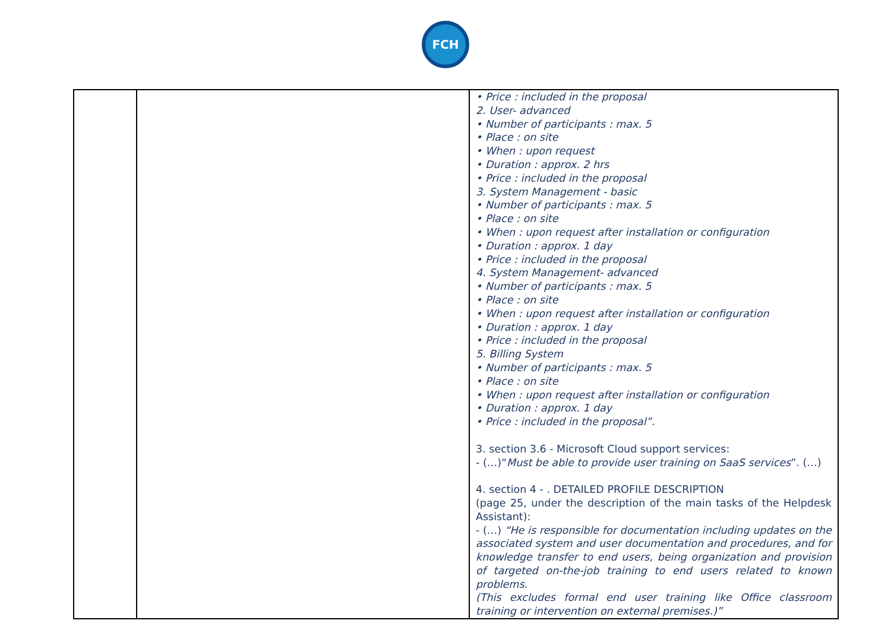FCH
| | | • Price : included in the proposal 2. User- advanced • Number of participants : max. 5 • Place : on site • When : upon request • Duration : approx. 2 hrs • Price : included in the proposal 3. System Management - basic • Number of participants : max. 5 • Place : on site • When : upon request after installation or configuration • Duration : approx. 1 day • Price : included in the proposal 4. System Management- advanced • Number of participants : max. 5 • Place : on site • When : upon request after installation or configuration • Duration : approx. 1 day • Price : included in the proposal 5. Billing System • Number of participants : max. 5 • Place : on site • When : upon request after installation or configuration • Duration : approx. 1 day • Price : included in the proposal”. 3. section 3.6 - Microsoft Cloud support services: - (…)“ Must be able to provide user training on SaaS services ”. (…) 4. section 4 - . DETAILED PROFILE DESCRIPTION (page 25, under the description of the main tasks of the Helpdesk Assistant): - (…) “He is responsible for documentation including updates on the associated system and user documentation and procedures, and for knowledge transfer to end users, being organization and provision of targeted on-the-job training to end users related to known problems. (This excludes formal end user training like Office classroom training or intervention on external premises.)” |